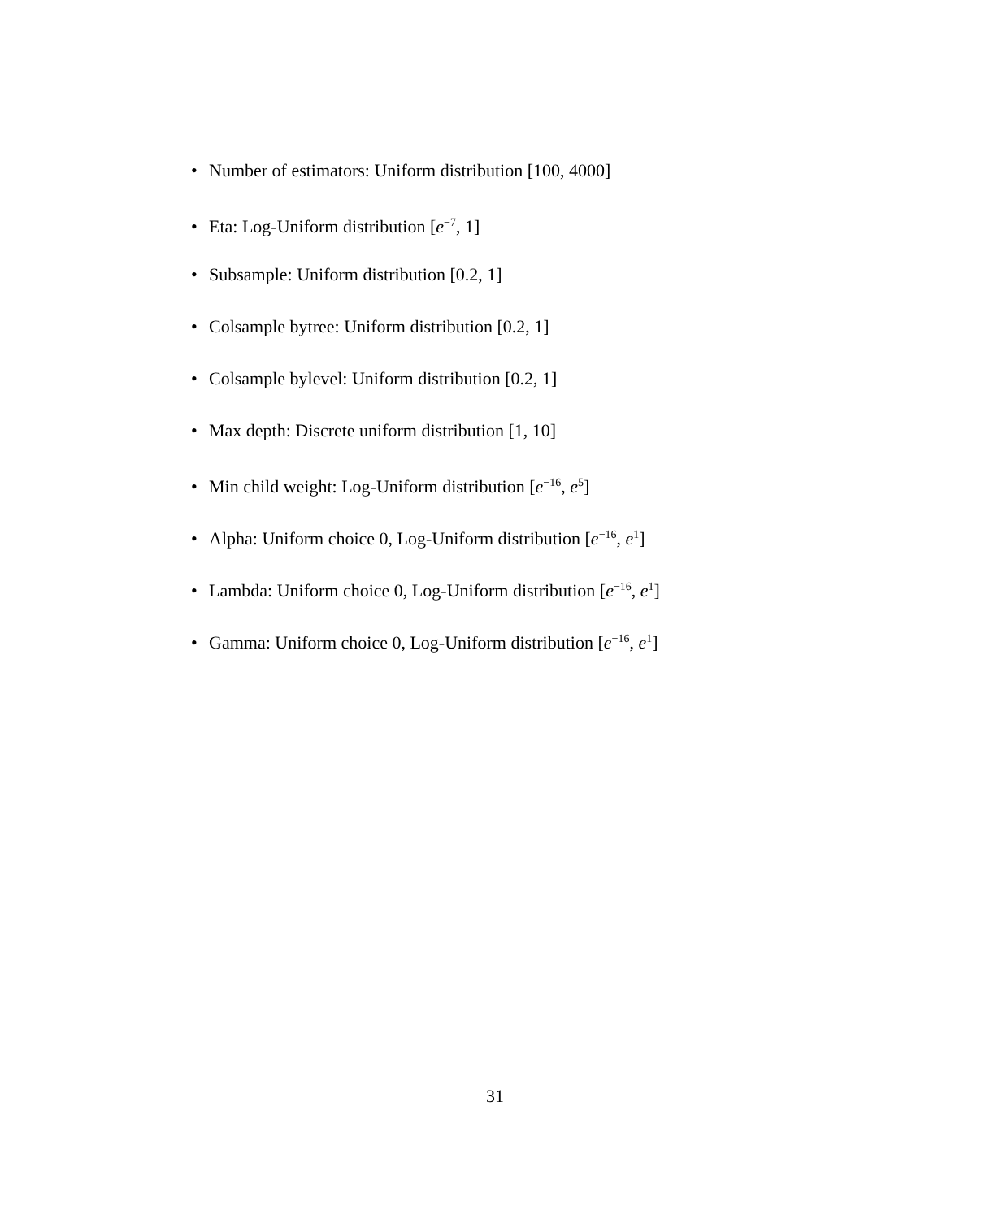• Number of estimators: Uniform distribution [100, 4000]
• Eta: Log-Uniform distribution [e<sup>−7</sup>, 1]
• Subsample: Uniform distribution [0.2, 1]
• Colsample bytree: Uniform distribution [0.2, 1]
• Colsample bylevel: Uniform distribution [0.2, 1]
• Max depth: Discrete uniform distribution [1, 10]
• Min child weight: Log-Uniform distribution [e<sup>−16</sup>, e<sup>5</sup>]
• Alpha: Uniform choice 0, Log-Uniform distribution [e<sup>−16</sup>, e<sup>1</sup>]
• Lambda: Uniform choice 0, Log-Uniform distribution [e<sup>−16</sup>, e<sup>1</sup>]
• Gamma: Uniform choice 0, Log-Uniform distribution [e<sup>−16</sup>, e<sup>1</sup>]
31